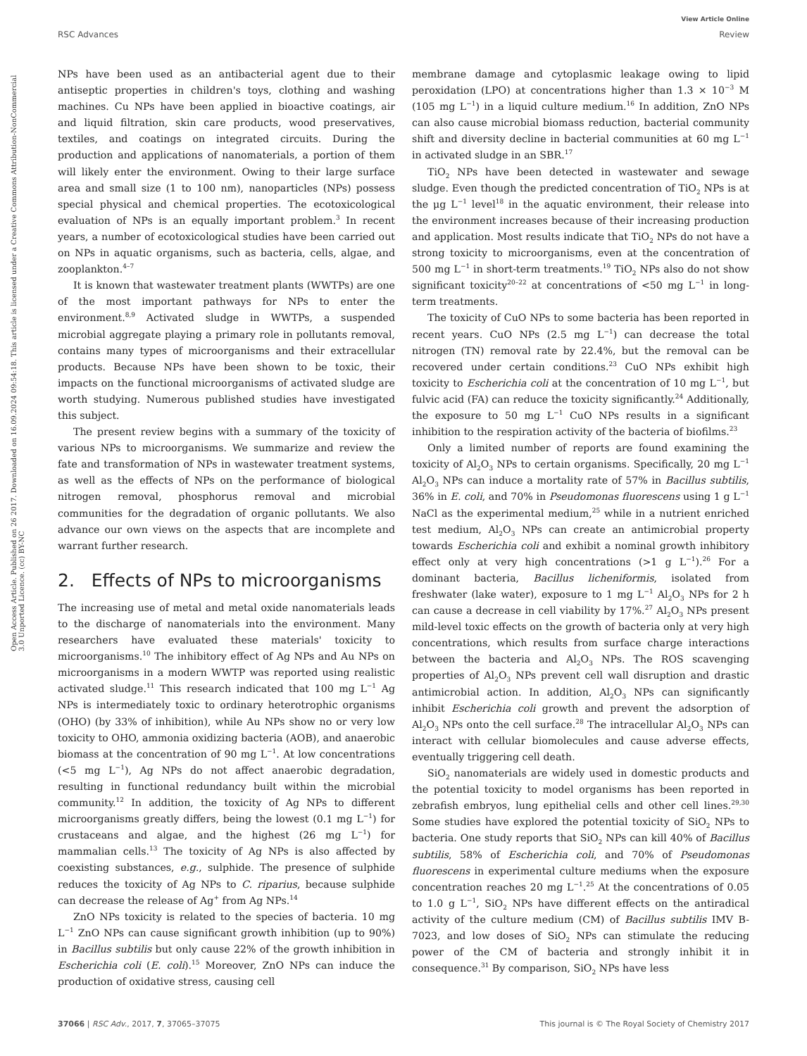View Article Online
RSC Advances Review
Open Access Article. Published on 26 2017. Downloaded on 16.09.2024 09:54:18. This article is licensed under a Creative Commons Attribution-NonCommercial 3.0 Unported Licence. (cc) BY-NC
NPs have been used as an antibacterial agent due to their antiseptic properties in children's toys, clothing and washing machines. Cu NPs have been applied in bioactive coatings, air and liquid filtration, skin care products, wood preservatives, textiles, and coatings on integrated circuits. During the production and applications of nanomaterials, a portion of them will likely enter the environment. Owing to their large surface area and small size (1 to 100 nm), nanoparticles (NPs) possess special physical and chemical properties. The ecotoxicological evaluation of NPs is an equally important problem.<sup>3</sup> In recent years, a number of ecotoxicological studies have been carried out on NPs in aquatic organisms, such as bacteria, cells, algae, and zooplankton.<sup>4–7</sup>
It is known that wastewater treatment plants (WWTPs) are one of the most important pathways for NPs to enter the environment.<sup>8,9</sup> Activated sludge in WWTPs, a suspended microbial aggregate playing a primary role in pollutants removal, contains many types of microorganisms and their extracellular products. Because NPs have been shown to be toxic, their impacts on the functional microorganisms of activated sludge are worth studying. Numerous published studies have investigated this subject.
The present review begins with a summary of the toxicity of various NPs to microorganisms. We summarize and review the fate and transformation of NPs in wastewater treatment systems, as well as the effects of NPs on the performance of biological nitrogen removal, phosphorus removal and microbial communities for the degradation of organic pollutants. We also advance our own views on the aspects that are incomplete and warrant further research.
2. Effects of NPs to microorganisms
The increasing use of metal and metal oxide nanomaterials leads to the discharge of nanomaterials into the environment. Many researchers have evaluated these materials' toxicity to microorganisms.<sup>10</sup> The inhibitory effect of Ag NPs and Au NPs on microorganisms in a modern WWTP was reported using realistic activated sludge.<sup>11</sup> This research indicated that 100 mg L<sup>−1</sup> Ag NPs is intermediately toxic to ordinary heterotrophic organisms (OHO) (by 33% of inhibition), while Au NPs show no or very low toxicity to OHO, ammonia oxidizing bacteria (AOB), and anaerobic biomass at the concentration of 90 mg L<sup>−1</sup>. At low concentrations (<5 mg L<sup>−1</sup>), Ag NPs do not affect anaerobic degradation, resulting in functional redundancy built within the microbial community.<sup>12</sup> In addition, the toxicity of Ag NPs to different microorganisms greatly differs, being the lowest (0.1 mg L<sup>−1</sup>) for crustaceans and algae, and the highest (26 mg L<sup>−1</sup>) for mammalian cells.<sup>13</sup> The toxicity of Ag NPs is also affected by coexisting substances, e.g., sulphide. The presence of sulphide reduces the toxicity of Ag NPs to C. riparius, because sulphide can decrease the release of Ag<sup>+</sup> from Ag NPs.<sup>14</sup>
ZnO NPs toxicity is related to the species of bacteria. 10 mg L<sup>−1</sup> ZnO NPs can cause significant growth inhibition (up to 90%) in Bacillus subtilis but only cause 22% of the growth inhibition in Escherichia coli (E. coli).<sup>15</sup> Moreover, ZnO NPs can induce the production of oxidative stress, causing cell
membrane damage and cytoplasmic leakage owing to lipid peroxidation (LPO) at concentrations higher than 1.3 × 10<sup>−3</sup> M (105 mg L<sup>−1</sup>) in a liquid culture medium.<sup>16</sup> In addition, ZnO NPs can also cause microbial biomass reduction, bacterial community shift and diversity decline in bacterial communities at 60 mg L<sup>−1</sup> in activated sludge in an SBR.<sup>17</sup>
TiO<sub>2</sub> NPs have been detected in wastewater and sewage sludge. Even though the predicted concentration of TiO<sub>2</sub> NPs is at the μg L<sup>−1</sup> level<sup>18</sup> in the aquatic environment, their release into the environment increases because of their increasing production and application. Most results indicate that TiO<sub>2</sub> NPs do not have a strong toxicity to microorganisms, even at the concentration of 500 mg L<sup>−1</sup> in short-term treatments.<sup>19</sup> TiO<sub>2</sub> NPs also do not show significant toxicity<sup>20–22</sup> at concentrations of <50 mg L<sup>−1</sup> in long-term treatments.
The toxicity of CuO NPs to some bacteria has been reported in recent years. CuO NPs (2.5 mg L<sup>−1</sup>) can decrease the total nitrogen (TN) removal rate by 22.4%, but the removal can be recovered under certain conditions.<sup>23</sup> CuO NPs exhibit high toxicity to Escherichia coli at the concentration of 10 mg L<sup>−1</sup>, but fulvic acid (FA) can reduce the toxicity significantly.<sup>24</sup> Additionally, the exposure to 50 mg L<sup>−1</sup> CuO NPs results in a significant inhibition to the respiration activity of the bacteria of biofilms.<sup>23</sup>
Only a limited number of reports are found examining the toxicity of Al<sub>2</sub>O<sub>3</sub> NPs to certain organisms. Specifically, 20 mg L<sup>−1</sup> Al<sub>2</sub>O<sub>3</sub> NPs can induce a mortality rate of 57% in Bacillus subtilis, 36% in E. coli, and 70% in Pseudomonas fluorescens using 1 g L<sup>−1</sup> NaCl as the experimental medium,<sup>25</sup> while in a nutrient enriched test medium, Al<sub>2</sub>O<sub>3</sub> NPs can create an antimicrobial property towards Escherichia coli and exhibit a nominal growth inhibitory effect only at very high concentrations (>1 g L<sup>−1</sup>).<sup>26</sup> For a dominant bacteria, Bacillus licheniformis, isolated from freshwater (lake water), exposure to 1 mg L<sup>−1</sup> Al<sub>2</sub>O<sub>3</sub> NPs for 2 h can cause a decrease in cell viability by 17%.<sup>27</sup> Al<sub>2</sub>O<sub>3</sub> NPs present mild-level toxic effects on the growth of bacteria only at very high concentrations, which results from surface charge interactions between the bacteria and Al<sub>2</sub>O<sub>3</sub> NPs. The ROS scavenging properties of Al<sub>2</sub>O<sub>3</sub> NPs prevent cell wall disruption and drastic antimicrobial action. In addition, Al<sub>2</sub>O<sub>3</sub> NPs can significantly inhibit Escherichia coli growth and prevent the adsorption of Al<sub>2</sub>O<sub>3</sub> NPs onto the cell surface.<sup>28</sup> The intracellular Al<sub>2</sub>O<sub>3</sub> NPs can interact with cellular biomolecules and cause adverse effects, eventually triggering cell death.
SiO<sub>2</sub> nanomaterials are widely used in domestic products and the potential toxicity to model organisms has been reported in zebrafish embryos, lung epithelial cells and other cell lines.<sup>29,30</sup> Some studies have explored the potential toxicity of SiO<sub>2</sub> NPs to bacteria. One study reports that SiO<sub>2</sub> NPs can kill 40% of Bacillus subtilis, 58% of Escherichia coli, and 70% of Pseudomonas fluorescens in experimental culture mediums when the exposure concentration reaches 20 mg L<sup>−1</sup>.<sup>25</sup> At the concentrations of 0.05 to 1.0 g L<sup>−1</sup>, SiO<sub>2</sub> NPs have different effects on the antiradical activity of the culture medium (CM) of Bacillus subtilis IMV B-7023, and low doses of SiO<sub>2</sub> NPs can stimulate the reducing power of the CM of bacteria and strongly inhibit it in consequence.<sup>31</sup> By comparison, SiO<sub>2</sub> NPs have less
37066 | RSC Adv., 2017, 7, 37065–37075 This journal is © The Royal Society of Chemistry 2017